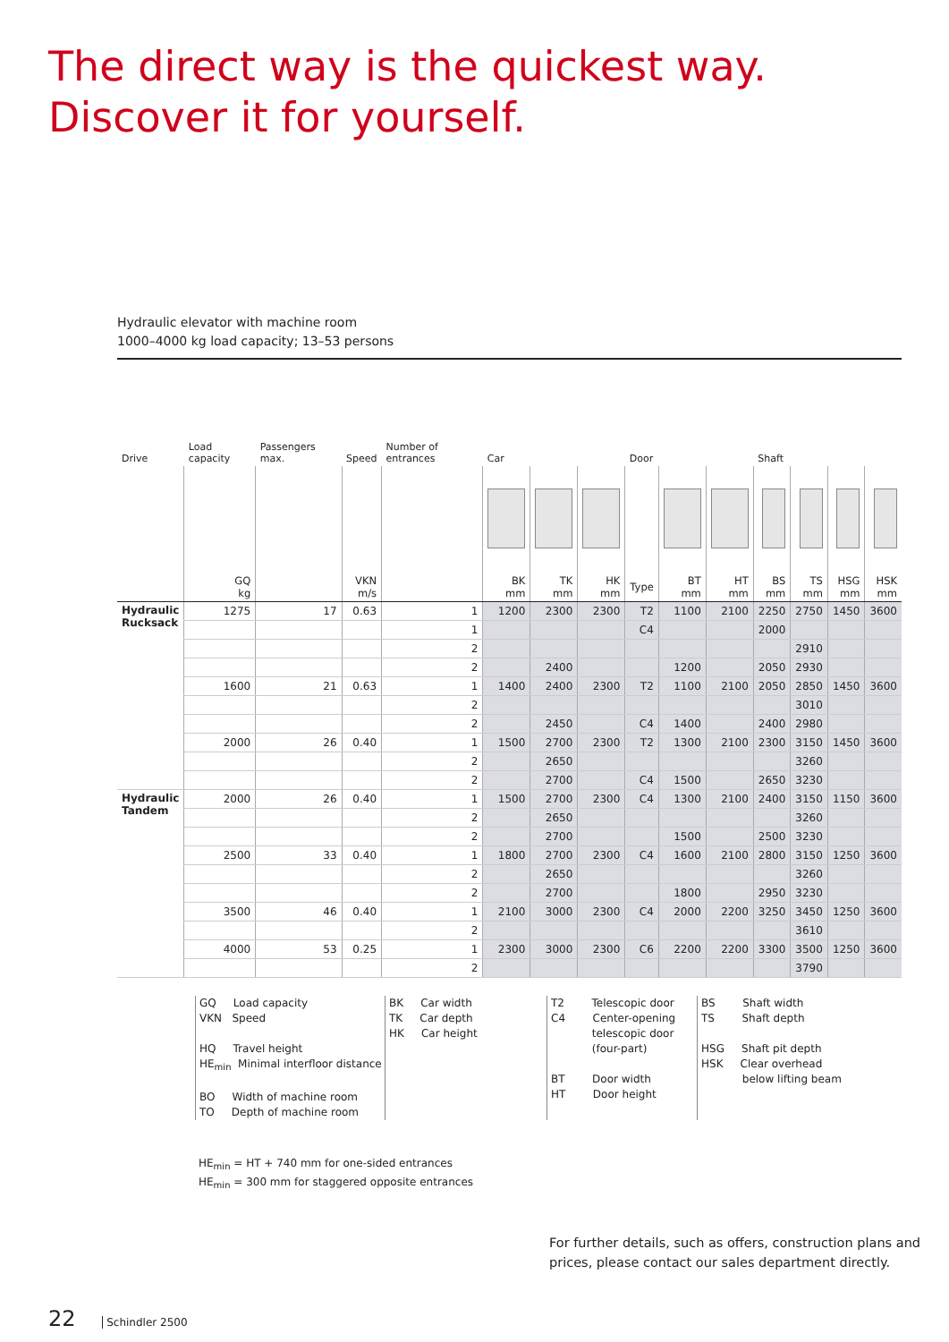The direct way is the quickest way.
Discover it for yourself.
Hydraulic elevator with machine room
1000–4000 kg load capacity; 13–53 persons
| Drive | Load capacity | Passengers max. | Speed | Number of entrances | Car | | | Door | | | Shaft | | | |
| --- | --- | --- | --- | --- | --- | --- | --- | --- | --- | --- | --- | --- | --- | --- |
| | GQ kg | | VKN m/s | | BK mm | TK mm | HK mm | Type | BT mm | HT mm | BS mm | TS mm | HSG mm | HSK mm |
| Hydraulic Rucksack | 1275 | 17 | 0.63 | 1 | 1200 | 2300 | 2300 | T2 | 1100 | 2100 | 2250 | 2750 | 1450 | 3600 |
| | | | | 1 | | | | C4 | | | 2000 | | | |
| | | | | 2 | | | | | | | | 2910 | | |
| | | | | 2 | | 2400 | | | 1200 | | 2050 | 2930 | | |
| | 1600 | 21 | 0.63 | 1 | 1400 | 2400 | 2300 | T2 | 1100 | 2100 | 2050 | 2850 | 1450 | 3600 |
| | | | | 2 | | | | | | | | 3010 | | |
| | | | | 2 | | 2450 | | C4 | 1400 | | 2400 | 2980 | | |
| | 2000 | 26 | 0.40 | 1 | 1500 | 2700 | 2300 | T2 | 1300 | 2100 | 2300 | 3150 | 1450 | 3600 |
| | | | | 2 | | 2650 | | | | | | 3260 | | |
| | | | | 2 | | 2700 | | C4 | 1500 | | 2650 | 3230 | | |
| Hydraulic Tandem | 2000 | 26 | 0.40 | 1 | 1500 | 2700 | 2300 | C4 | 1300 | 2100 | 2400 | 3150 | 1150 | 3600 |
| | | | | 2 | | 2650 | | | | | | 3260 | | |
| | | | | 2 | | 2700 | | | 1500 | | 2500 | 3230 | | |
| | 2500 | 33 | 0.40 | 1 | 1800 | 2700 | 2300 | C4 | 1600 | 2100 | 2800 | 3150 | 1250 | 3600 |
| | | | | 2 | | 2650 | | | | | | 3260 | | |
| | | | | 2 | | 2700 | | | 1800 | | 2950 | 3230 | | |
| | 3500 | 46 | 0.40 | 1 | 2100 | 3000 | 2300 | C4 | 2000 | 2200 | 3250 | 3450 | 1250 | 3600 |
| | | | | 2 | | | | | | | | 3610 | | |
| | 4000 | 53 | 0.25 | 1 | 2300 | 3000 | 2300 | C6 | 2200 | 2200 | 3300 | 3500 | 1250 | 3600 |
| | | | | 2 | | | | | | | | 3790 | | |
GQ Load capacity
VKN Speed
HQ Travel height
HE<sub>min</sub> Minimal interfloor distance
BO Width of machine room
TO Depth of machine room
BK Car width
TK Car depth
HK Car height
T2 Telescopic door
C4 Center-opening
telescopic door
(four-part)
BT Door width
HT Door height
BS Shaft width
TS Shaft depth
HSG Shaft pit depth
HSK Clear overhead
below lifting beam
HE<sub>min</sub> = HT + 740 mm for one-sided entrances
HE<sub>min</sub> = 300 mm for staggered opposite entrances
For further details, such as offers, construction plans and prices, please contact our sales department directly.
22 Schindler 2500